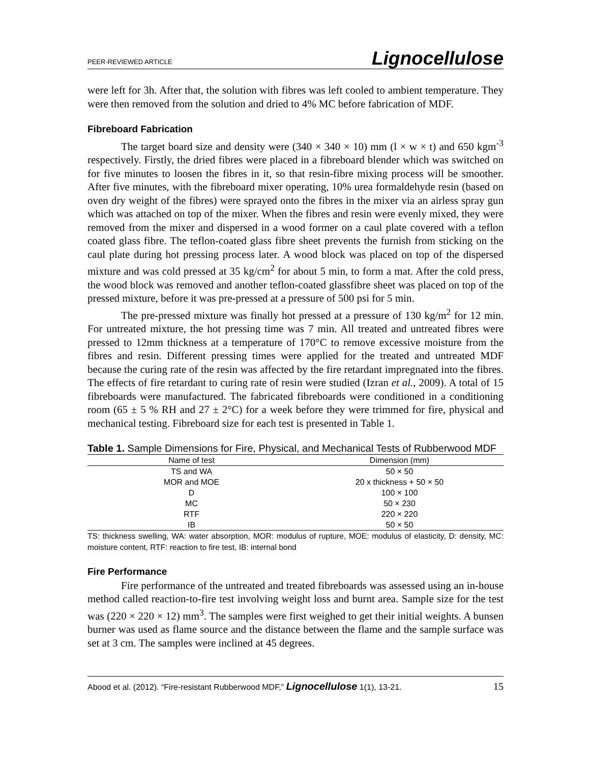PEER-REVIEWED ARTICLE Lignocellulose
were left for 3h. After that, the solution with fibres was left cooled to ambient temperature. They were then removed from the solution and dried to 4% MC before fabrication of MDF.
Fibreboard Fabrication
The target board size and density were (340 × 340 × 10) mm (l × w × t) and 650 kgm<sup>-3</sup> respectively. Firstly, the dried fibres were placed in a fibreboard blender which was switched on for five minutes to loosen the fibres in it, so that resin-fibre mixing process will be smoother. After five minutes, with the fibreboard mixer operating, 10% urea formaldehyde resin (based on oven dry weight of the fibres) were sprayed onto the fibres in the mixer via an airless spray gun which was attached on top of the mixer. When the fibres and resin were evenly mixed, they were removed from the mixer and dispersed in a wood former on a caul plate covered with a teflon coated glass fibre. The teflon-coated glass fibre sheet prevents the furnish from sticking on the caul plate during hot pressing process later. A wood block was placed on top of the dispersed mixture and was cold pressed at 35 kg/cm<sup>2</sup> for about 5 min, to form a mat. After the cold press, the wood block was removed and another teflon-coated glassfibre sheet was placed on top of the pressed mixture, before it was pre-pressed at a pressure of 500 psi for 5 min.
The pre-pressed mixture was finally hot pressed at a pressure of 130 kg/m<sup>2</sup> for 12 min. For untreated mixture, the hot pressing time was 7 min. All treated and untreated fibres were pressed to 12mm thickness at a temperature of 170°C to remove excessive moisture from the fibres and resin. Different pressing times were applied for the treated and untreated MDF because the curing rate of the resin was affected by the fire retardant impregnated into the fibres. The effects of fire retardant to curing rate of resin were studied (Izran et al., 2009). A total of 15 fibreboards were manufactured. The fabricated fibreboards were conditioned in a conditioning room (65 ± 5 % RH and 27 ± 2°C) for a week before they were trimmed for fire, physical and mechanical testing. Fibreboard size for each test is presented in Table 1.
Table 1. Sample Dimensions for Fire, Physical, and Mechanical Tests of Rubberwood MDF
| Name of test | Dimension (mm) |
| --- | --- |
| TS and WA | 50 × 50 |
| MOR and MOE | 20 x thickness + 50 × 50 |
| D | 100 × 100 |
| MC | 50 × 230 |
| RTF | 220 × 220 |
| IB | 50 × 50 |
TS: thickness swelling, WA: water absorption, MOR: modulus of rupture, MOE: modulus of elasticity, D: density, MC: moisture content, RTF: reaction to fire test, IB: internal bond
Fire Performance
Fire performance of the untreated and treated fibreboards was assessed using an in-house method called reaction-to-fire test involving weight loss and burnt area. Sample size for the test was (220 × 220 × 12) mm<sup>3</sup>. The samples were first weighed to get their initial weights. A bunsen burner was used as flame source and the distance between the flame and the sample surface was set at 3 cm. The samples were inclined at 45 degrees.
Abood et al. (2012). “Fire-resistant Rubberwood MDF,” Lignocellulose 1(1), 13-21. 15